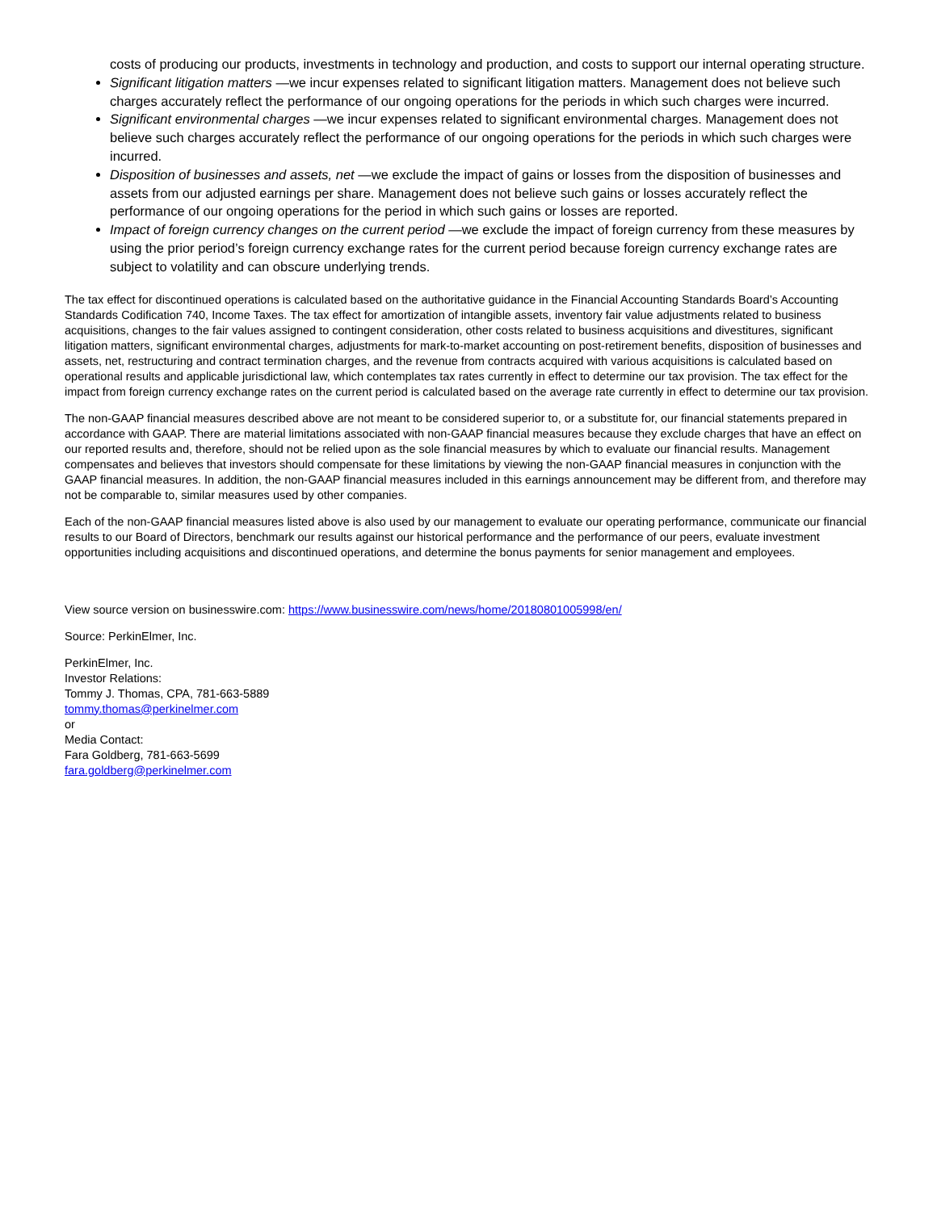costs of producing our products, investments in technology and production, and costs to support our internal operating structure.
Significant litigation matters —we incur expenses related to significant litigation matters. Management does not believe such charges accurately reflect the performance of our ongoing operations for the periods in which such charges were incurred.
Significant environmental charges —we incur expenses related to significant environmental charges. Management does not believe such charges accurately reflect the performance of our ongoing operations for the periods in which such charges were incurred.
Disposition of businesses and assets, net —we exclude the impact of gains or losses from the disposition of businesses and assets from our adjusted earnings per share. Management does not believe such gains or losses accurately reflect the performance of our ongoing operations for the period in which such gains or losses are reported.
Impact of foreign currency changes on the current period —we exclude the impact of foreign currency from these measures by using the prior period’s foreign currency exchange rates for the current period because foreign currency exchange rates are subject to volatility and can obscure underlying trends.
The tax effect for discontinued operations is calculated based on the authoritative guidance in the Financial Accounting Standards Board’s Accounting Standards Codification 740, Income Taxes. The tax effect for amortization of intangible assets, inventory fair value adjustments related to business acquisitions, changes to the fair values assigned to contingent consideration, other costs related to business acquisitions and divestitures, significant litigation matters, significant environmental charges, adjustments for mark-to-market accounting on post-retirement benefits, disposition of businesses and assets, net, restructuring and contract termination charges, and the revenue from contracts acquired with various acquisitions is calculated based on operational results and applicable jurisdictional law, which contemplates tax rates currently in effect to determine our tax provision. The tax effect for the impact from foreign currency exchange rates on the current period is calculated based on the average rate currently in effect to determine our tax provision.
The non-GAAP financial measures described above are not meant to be considered superior to, or a substitute for, our financial statements prepared in accordance with GAAP. There are material limitations associated with non-GAAP financial measures because they exclude charges that have an effect on our reported results and, therefore, should not be relied upon as the sole financial measures by which to evaluate our financial results. Management compensates and believes that investors should compensate for these limitations by viewing the non-GAAP financial measures in conjunction with the GAAP financial measures. In addition, the non-GAAP financial measures included in this earnings announcement may be different from, and therefore may not be comparable to, similar measures used by other companies.
Each of the non-GAAP financial measures listed above is also used by our management to evaluate our operating performance, communicate our financial results to our Board of Directors, benchmark our results against our historical performance and the performance of our peers, evaluate investment opportunities including acquisitions and discontinued operations, and determine the bonus payments for senior management and employees.
View source version on businesswire.com: https://www.businesswire.com/news/home/20180801005998/en/
Source: PerkinElmer, Inc.
PerkinElmer, Inc.
Investor Relations:
Tommy J. Thomas, CPA, 781-663-5889
tommy.thomas@perkinelmer.com
or
Media Contact:
Fara Goldberg, 781-663-5699
fara.goldberg@perkinelmer.com